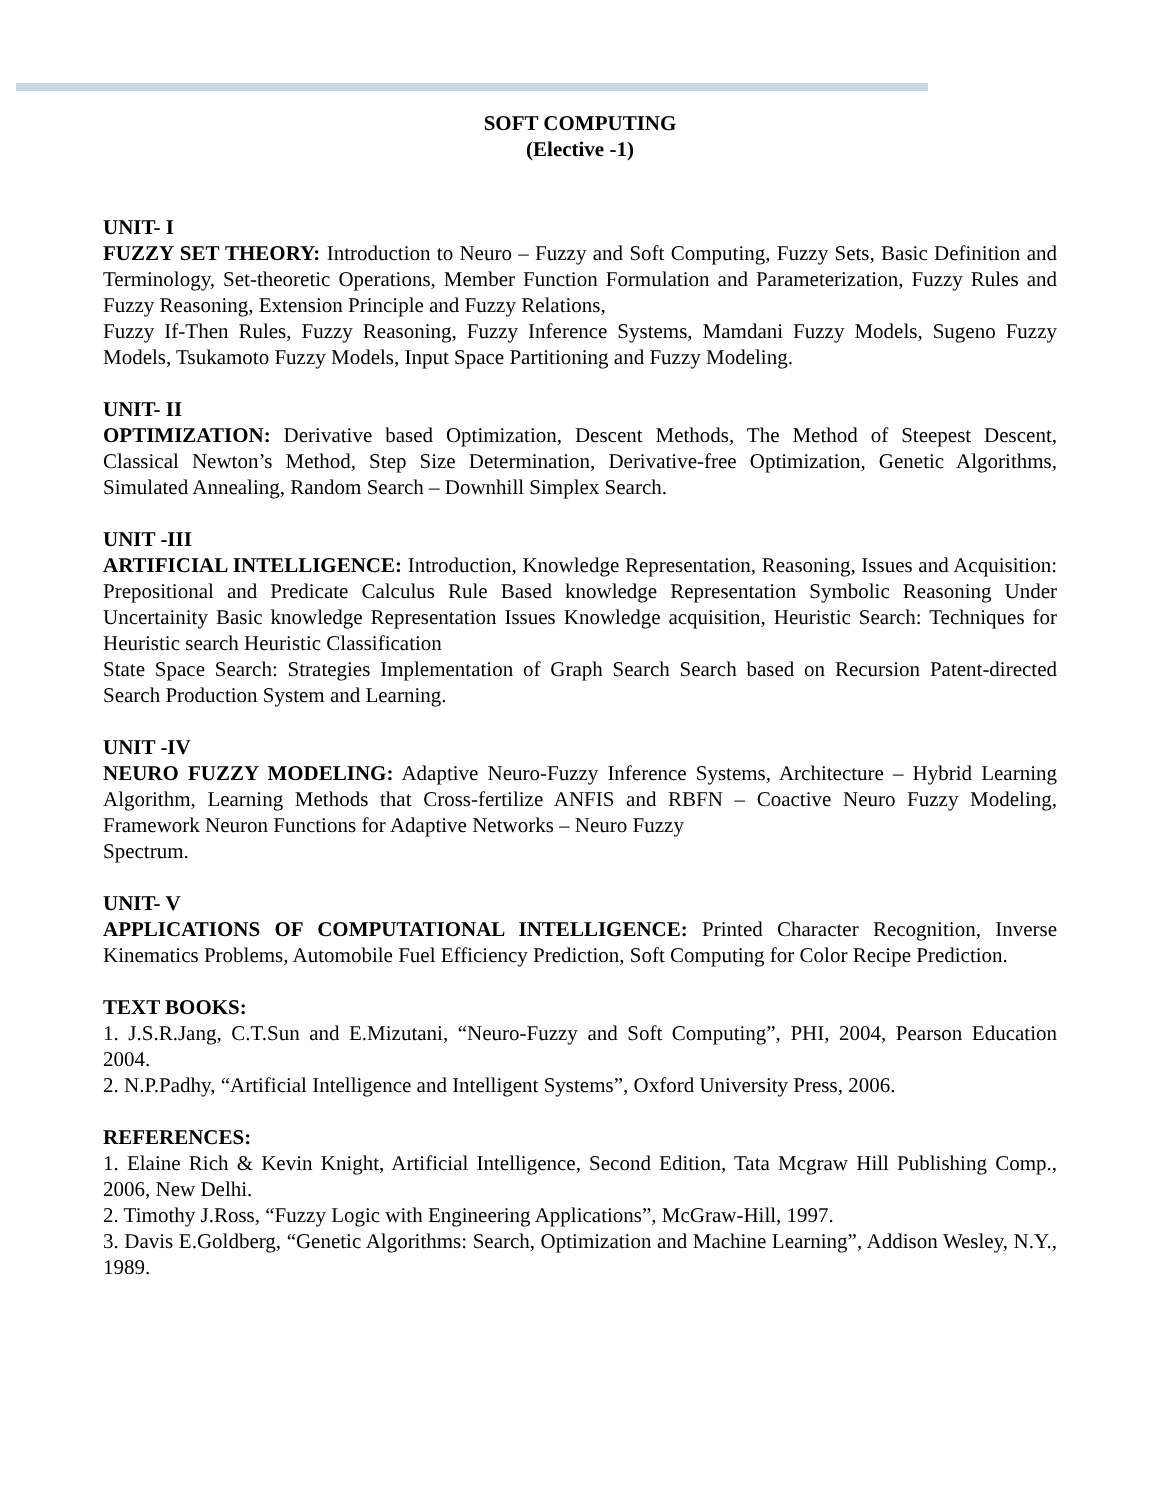SOFT COMPUTING
(Elective -1)
UNIT- I
FUZZY SET THEORY: Introduction to Neuro – Fuzzy and Soft Computing, Fuzzy Sets, Basic Definition and Terminology, Set-theoretic Operations, Member Function Formulation and Parameterization, Fuzzy Rules and Fuzzy Reasoning, Extension Principle and Fuzzy Relations,
Fuzzy If-Then Rules, Fuzzy Reasoning, Fuzzy Inference Systems, Mamdani Fuzzy Models, Sugeno Fuzzy Models, Tsukamoto Fuzzy Models, Input Space Partitioning and Fuzzy Modeling.
UNIT- II
OPTIMIZATION: Derivative based Optimization, Descent Methods, The Method of Steepest Descent, Classical Newton’s Method, Step Size Determination, Derivative-free Optimization, Genetic Algorithms, Simulated Annealing, Random Search – Downhill Simplex Search.
UNIT -III
ARTIFICIAL INTELLIGENCE: Introduction, Knowledge Representation, Reasoning, Issues and Acquisition: Prepositional and Predicate Calculus Rule Based knowledge Representation Symbolic Reasoning Under Uncertainity Basic knowledge Representation Issues Knowledge acquisition, Heuristic Search: Techniques for Heuristic search Heuristic Classification
State Space Search: Strategies Implementation of Graph Search Search based on Recursion Patent-directed Search Production System and Learning.
UNIT -IV
NEURO FUZZY MODELING: Adaptive Neuro-Fuzzy Inference Systems, Architecture – Hybrid Learning Algorithm, Learning Methods that Cross-fertilize ANFIS and RBFN – Coactive Neuro Fuzzy Modeling, Framework Neuron Functions for Adaptive Networks – Neuro Fuzzy
Spectrum.
UNIT- V
APPLICATIONS OF COMPUTATIONAL INTELLIGENCE: Printed Character Recognition, Inverse Kinematics Problems, Automobile Fuel Efficiency Prediction, Soft Computing for Color Recipe Prediction.
TEXT BOOKS:
1. J.S.R.Jang, C.T.Sun and E.Mizutani, “Neuro-Fuzzy and Soft Computing”, PHI, 2004, Pearson Education 2004.
2. N.P.Padhy, “Artificial Intelligence and Intelligent Systems”, Oxford University Press, 2006.
REFERENCES:
1. Elaine Rich & Kevin Knight, Artificial Intelligence, Second Edition, Tata Mcgraw Hill Publishing Comp., 2006, New Delhi.
2. Timothy J.Ross, “Fuzzy Logic with Engineering Applications”, McGraw-Hill, 1997.
3. Davis E.Goldberg, “Genetic Algorithms: Search, Optimization and Machine Learning”, Addison Wesley, N.Y., 1989.